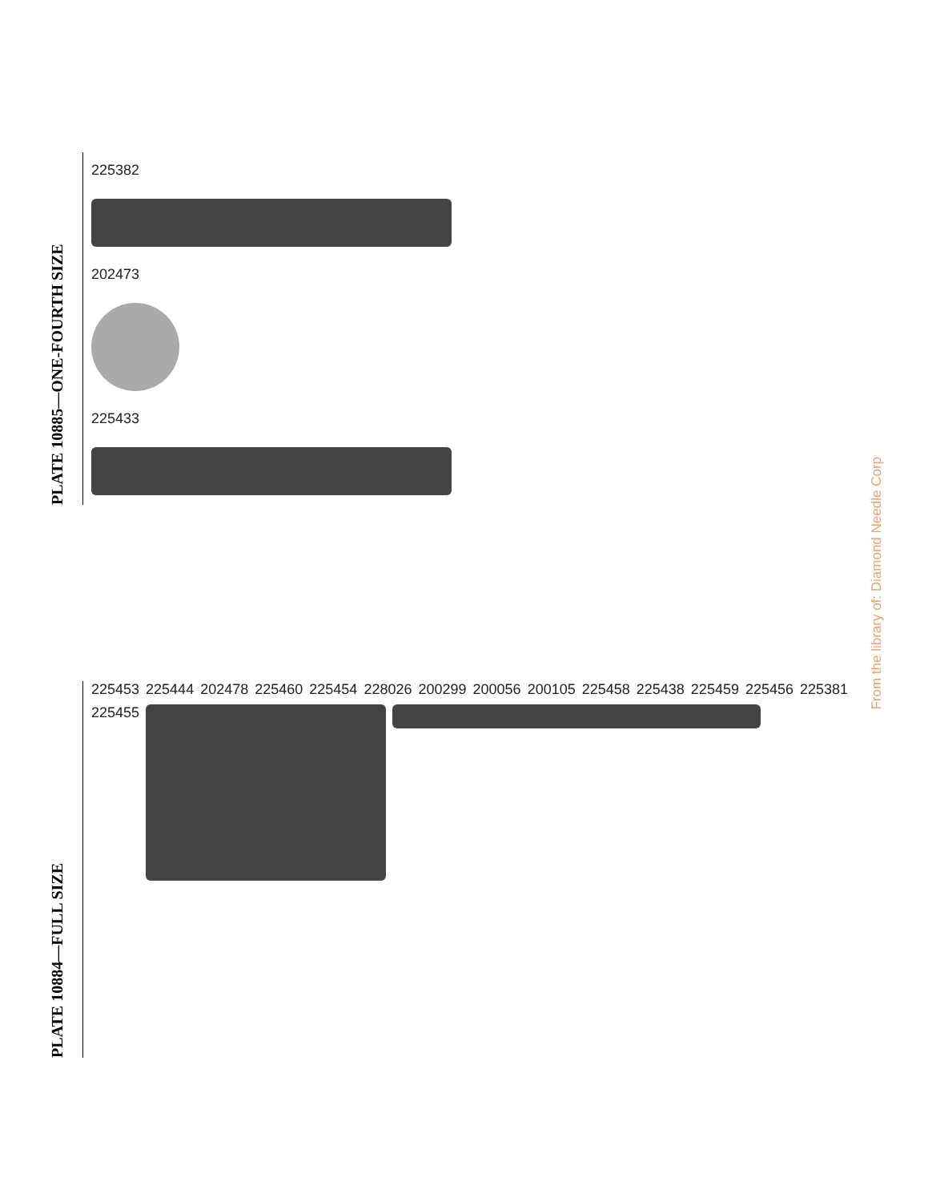PLATE 10885—ONE-FOURTH SIZE
225382
202473
225433
PLATE 10884—FULL SIZE
225453 225444 202478 225460 225454 228026 200299 200056 200105 225458 225438 225459 225456 225381 225455
From the library of: Diamond Needle Corp